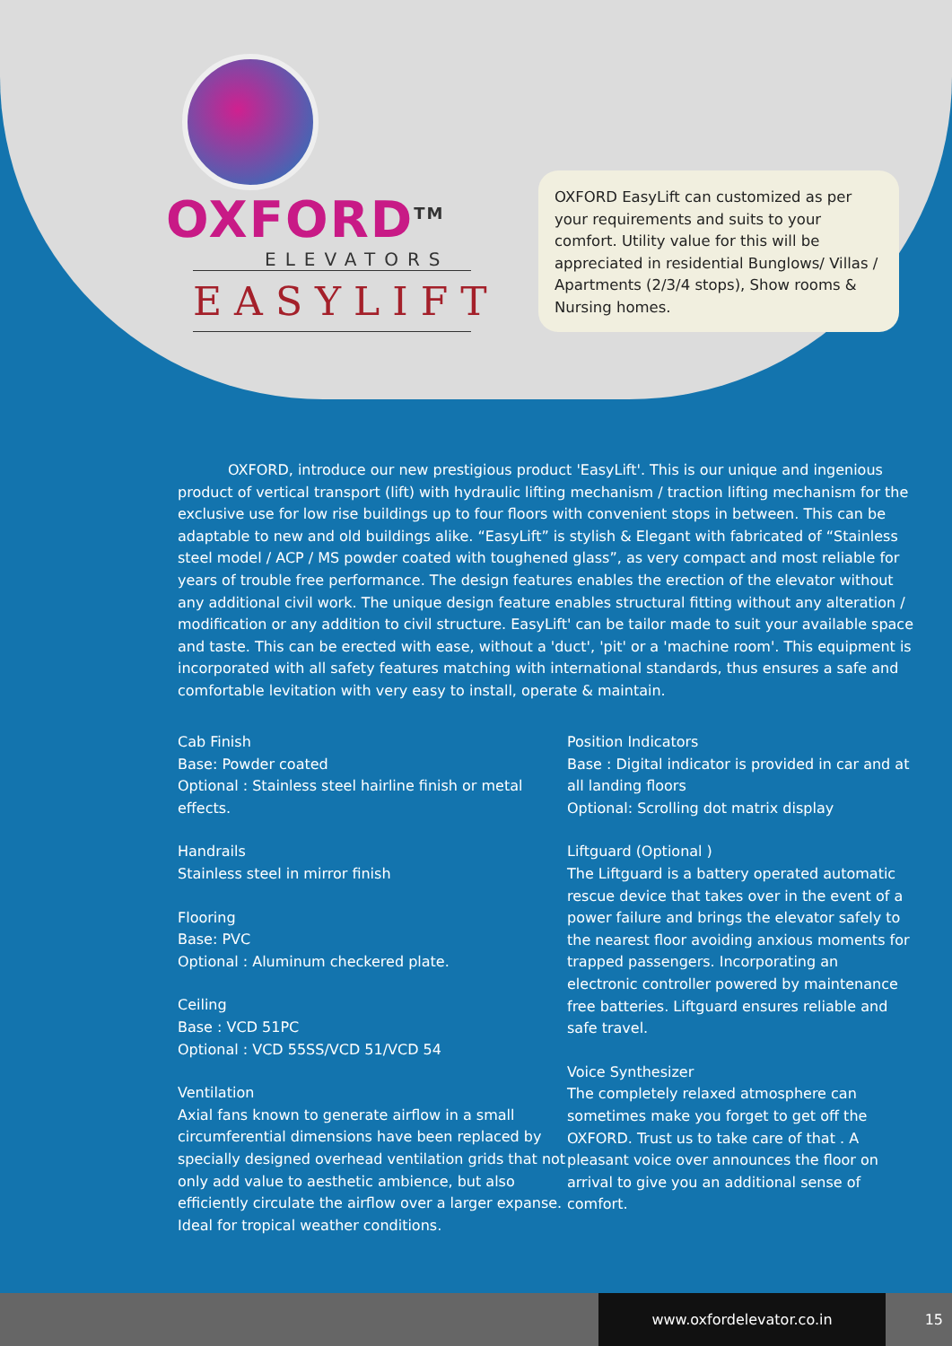OXFORD<sup>TM</sup>
ELEVATORS
EASYLIFT
OXFORD EasyLift can customized as per your requirements and suits to your comfort. Utility value for this will be appreciated in residential Bunglows/ Villas / Apartments (2/3/4 stops), Show rooms & Nursing homes.
OXFORD, introduce our new prestigious product 'EasyLift'. This is our unique and ingenious product of vertical transport (lift) with hydraulic lifting mechanism / traction lifting mechanism for the exclusive use for low rise buildings up to four floors with convenient stops in between. This can be adaptable to new and old buildings alike. “EasyLift” is stylish & Elegant with fabricated of “Stainless steel model / ACP / MS powder coated with toughened glass”, as very compact and most reliable for years of trouble free performance. The design features enables the erection of the elevator without any additional civil work. The unique design feature enables structural fitting without any alteration / modification or any addition to civil structure. EasyLift' can be tailor made to suit your available space and taste. This can be erected with ease, without a 'duct', 'pit' or a 'machine room'. This equipment is incorporated with all safety features matching with international standards, thus ensures a safe and comfortable levitation with very easy to install, operate & maintain.
Cab Finish
Base: Powder coated
Optional : Stainless steel hairline finish or metal effects.
Handrails
Stainless steel in mirror finish
Flooring
Base: PVC
Optional : Aluminum checkered plate.
Ceiling
Base : VCD 51PC
Optional : VCD 55SS/VCD 51/VCD 54
Ventilation
Axial fans known to generate airflow in a small circumferential dimensions have been replaced by specially designed overhead ventilation grids that not only add value to aesthetic ambience, but also efficiently circulate the airflow over a larger expanse. Ideal for tropical weather conditions.
Position Indicators
Base : Digital indicator is provided in car and at all landing floors
Optional: Scrolling dot matrix display
Liftguard (Optional )
The Liftguard is a battery operated automatic rescue device that takes over in the event of a power failure and brings the elevator safely to the nearest floor avoiding anxious moments for trapped passengers. Incorporating an electronic controller powered by maintenance free batteries. Liftguard ensures reliable and safe travel.
Voice Synthesizer
The completely relaxed atmosphere can sometimes make you forget to get off the OXFORD. Trust us to take care of that . A pleasant voice over announces the floor on arrival to give you an additional sense of comfort.
www.oxfordelevator.co.in 15